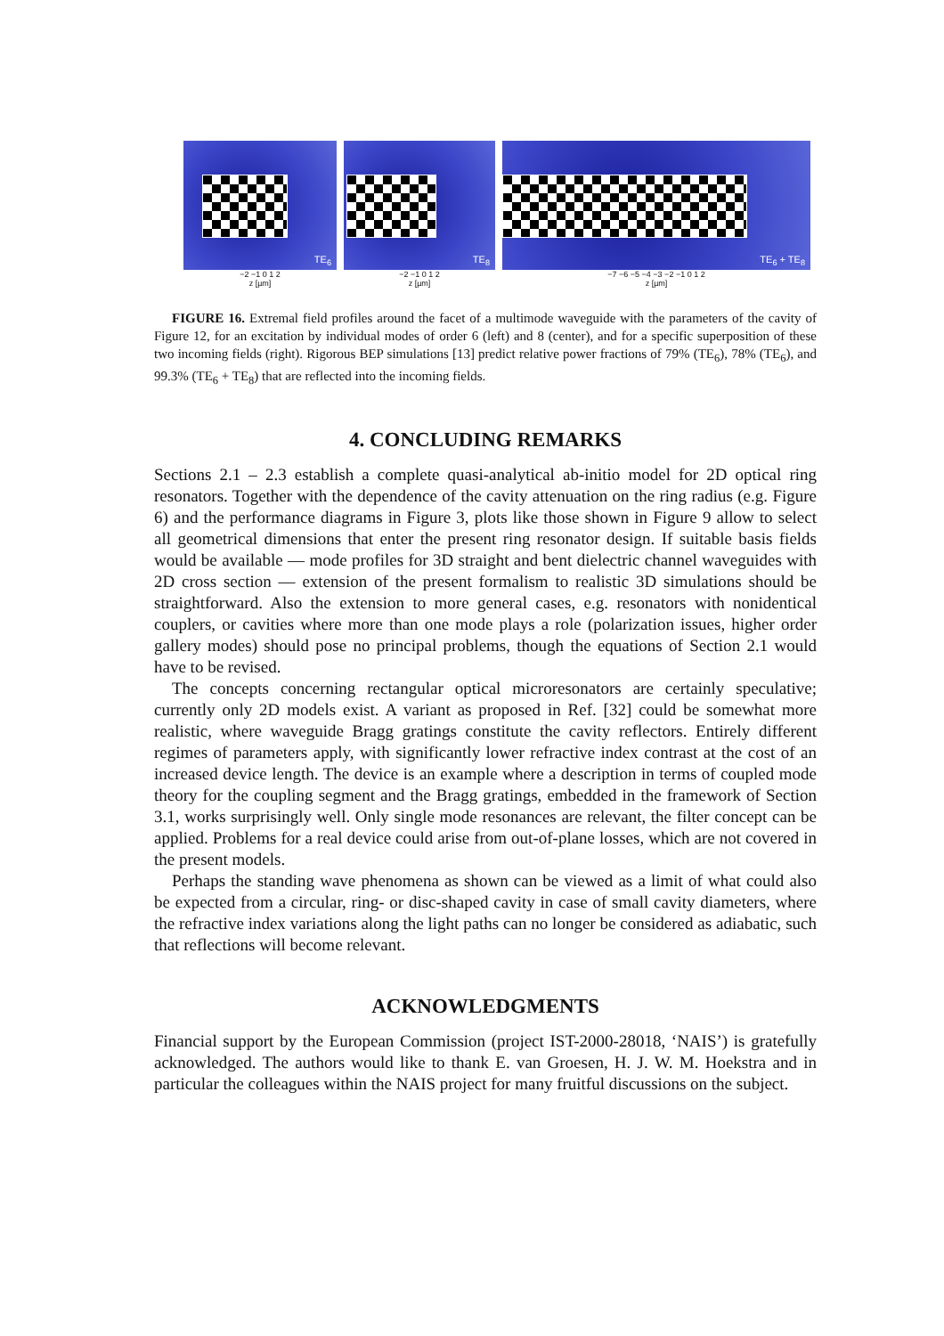TE<sub>6</sub>
TE<sub>8</sub>
TE<sub>6</sub> + TE<sub>8</sub>
−2 −1 0 1 2
z [µm]
−2 −1 0 1 2
z [µm]
−7 −6 −5 −4 −3 −2 −1 0 1 2
z [µm]
FIGURE 16. Extremal field profiles around the facet of a multimode waveguide with the parameters of the cavity of Figure 12, for an excitation by individual modes of order 6 (left) and 8 (center), and for a specific superposition of these two incoming fields (right). Rigorous BEP simulations [13] predict relative power fractions of 79% (TE<sub>6</sub>), 78% (TE<sub>6</sub>), and 99.3% (TE<sub>6</sub> + TE<sub>8</sub>) that are reflected into the incoming fields.
4. CONCLUDING REMARKS
Sections 2.1 – 2.3 establish a complete quasi-analytical ab-initio model for 2D optical ring resonators. Together with the dependence of the cavity attenuation on the ring radius (e.g. Figure 6) and the performance diagrams in Figure 3, plots like those shown in Figure 9 allow to select all geometrical dimensions that enter the present ring resonator design. If suitable basis fields would be available — mode profiles for 3D straight and bent dielectric channel waveguides with 2D cross section — extension of the present formalism to realistic 3D simulations should be straightforward. Also the extension to more general cases, e.g. resonators with nonidentical couplers, or cavities where more than one mode plays a role (polarization issues, higher order gallery modes) should pose no principal problems, though the equations of Section 2.1 would have to be revised.
The concepts concerning rectangular optical microresonators are certainly speculative; currently only 2D models exist. A variant as proposed in Ref. [32] could be somewhat more realistic, where waveguide Bragg gratings constitute the cavity reflectors. Entirely different regimes of parameters apply, with significantly lower refractive index contrast at the cost of an increased device length. The device is an example where a description in terms of coupled mode theory for the coupling segment and the Bragg gratings, embedded in the framework of Section 3.1, works surprisingly well. Only single mode resonances are relevant, the filter concept can be applied. Problems for a real device could arise from out-of-plane losses, which are not covered in the present models.
Perhaps the standing wave phenomena as shown can be viewed as a limit of what could also be expected from a circular, ring- or disc-shaped cavity in case of small cavity diameters, where the refractive index variations along the light paths can no longer be considered as adiabatic, such that reflections will become relevant.
ACKNOWLEDGMENTS
Financial support by the European Commission (project IST-2000-28018, ‘NAIS’) is gratefully acknowledged. The authors would like to thank E. van Groesen, H. J. W. M. Hoekstra and in particular the colleagues within the NAIS project for many fruitful discussions on the subject.